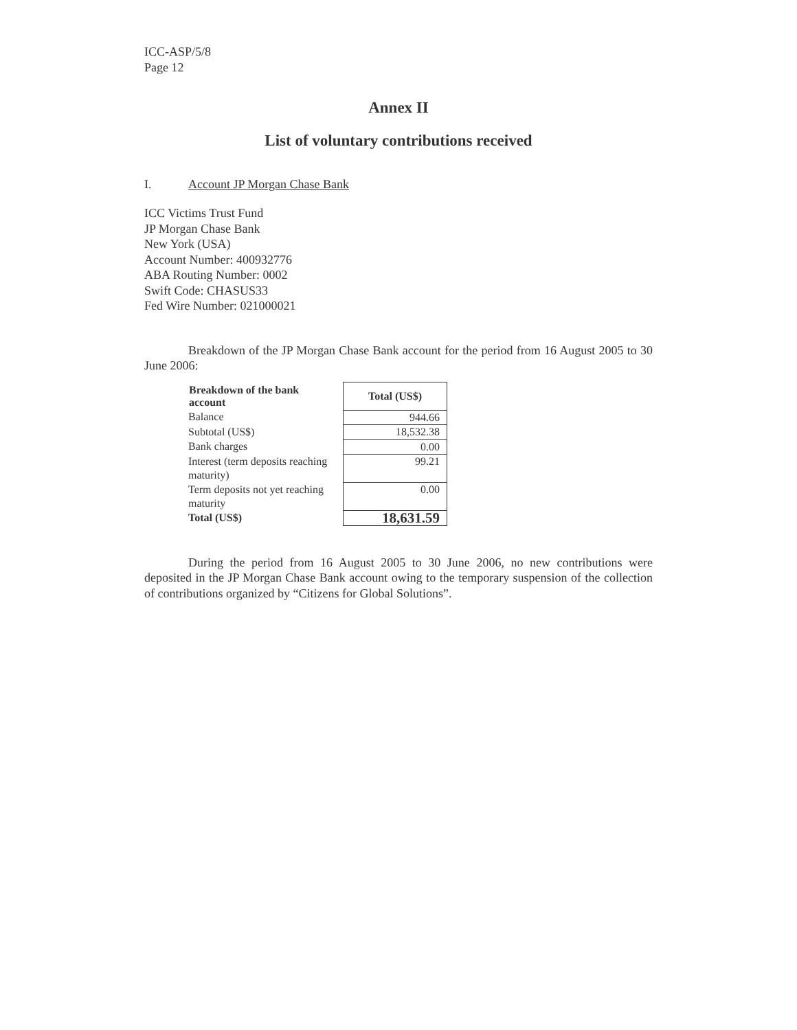ICC-ASP/5/8
Page 12
Annex II
List of voluntary contributions received
I. Account JP Morgan Chase Bank
ICC Victims Trust Fund
JP Morgan Chase Bank
New York (USA)
Account Number: 400932776
ABA Routing Number: 0002
Swift Code: CHASUS33
Fed Wire Number: 021000021
Breakdown of the JP Morgan Chase Bank account for the period from 16 August 2005 to 30 June 2006:
| Breakdown of the bank account | Total (US$) |
| --- | --- |
| Balance | 944.66 |
| Subtotal (US$) | 18,532.38 |
| Bank charges | 0.00 |
| Interest (term deposits reaching maturity) | 99.21 |
| Term deposits not yet reaching maturity | 0.00 |
| Total (US$) | 18,631.59 |
During the period from 16 August 2005 to 30 June 2006, no new contributions were deposited in the JP Morgan Chase Bank account owing to the temporary suspension of the collection of contributions organized by “Citizens for Global Solutions”.